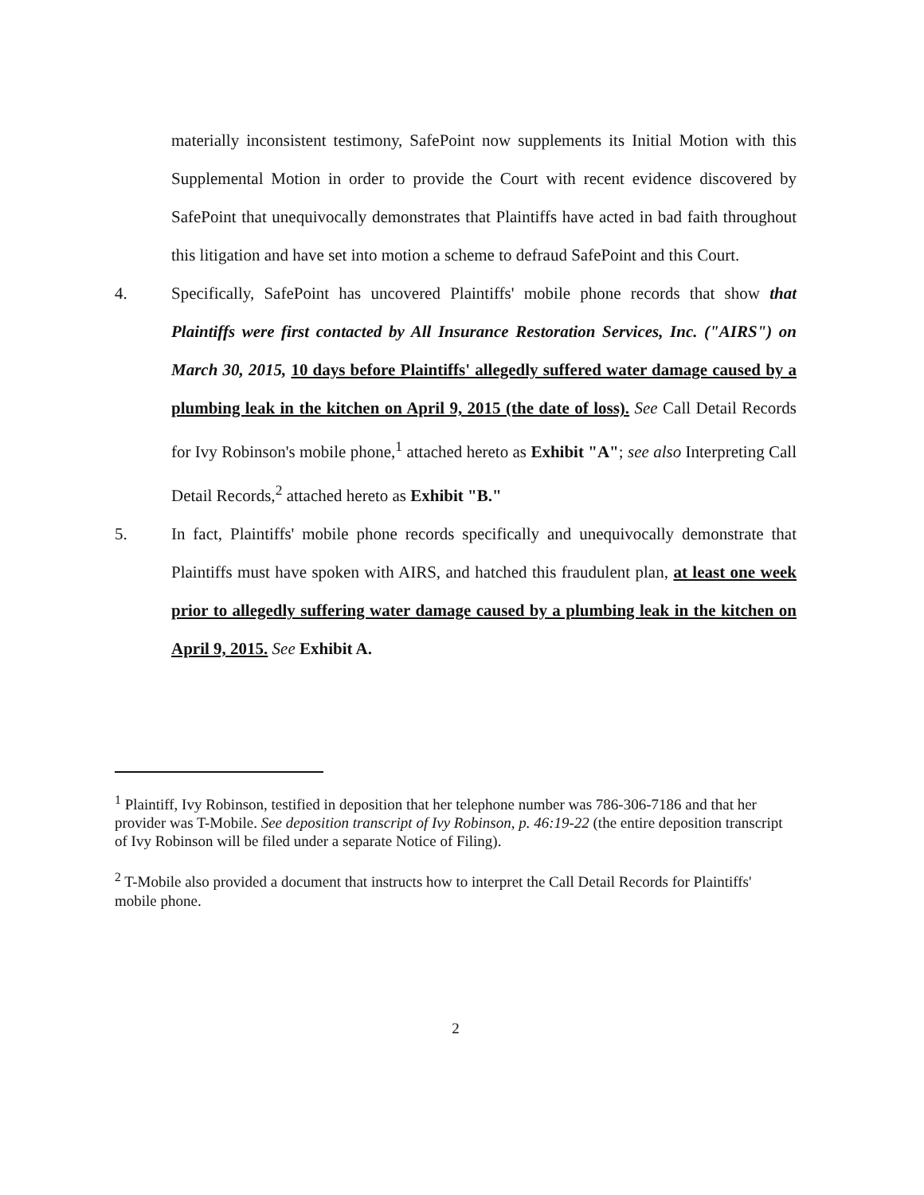materially inconsistent testimony, SafePoint now supplements its Initial Motion with this Supplemental Motion in order to provide the Court with recent evidence discovered by SafePoint that unequivocally demonstrates that Plaintiffs have acted in bad faith throughout this litigation and have set into motion a scheme to defraud SafePoint and this Court.
4. Specifically, SafePoint has uncovered Plaintiffs' mobile phone records that show that Plaintiffs were first contacted by All Insurance Restoration Services, Inc. ("AIRS") on March 30, 2015, 10 days before Plaintiffs' allegedly suffered water damage caused by a plumbing leak in the kitchen on April 9, 2015 (the date of loss). See Call Detail Records for Ivy Robinson's mobile phone,<sup>1</sup> attached hereto as Exhibit "A"; see also Interpreting Call Detail Records,<sup>2</sup> attached hereto as Exhibit "B."
5. In fact, Plaintiffs' mobile phone records specifically and unequivocally demonstrate that Plaintiffs must have spoken with AIRS, and hatched this fraudulent plan, at least one week prior to allegedly suffering water damage caused by a plumbing leak in the kitchen on April 9, 2015. See Exhibit A.
<sup>1</sup> Plaintiff, Ivy Robinson, testified in deposition that her telephone number was 786-306-7186 and that her provider was T-Mobile. See deposition transcript of Ivy Robinson, p. 46:19-22 (the entire deposition transcript of Ivy Robinson will be filed under a separate Notice of Filing).
<sup>2</sup> T-Mobile also provided a document that instructs how to interpret the Call Detail Records for Plaintiffs' mobile phone.
2